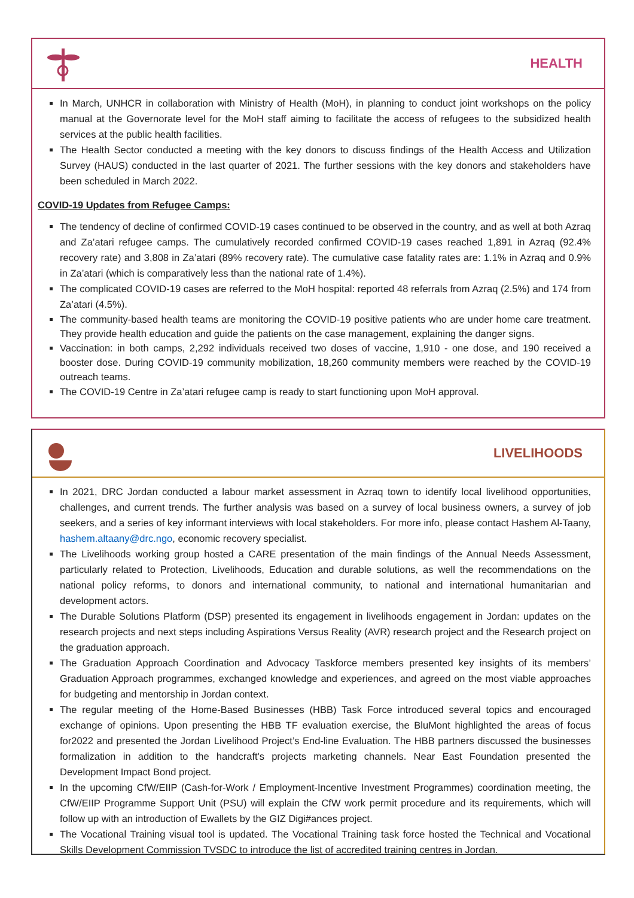HEALTH
In March, UNHCR in collaboration with Ministry of Health (MoH), in planning to conduct joint workshops on the policy manual at the Governorate level for the MoH staff aiming to facilitate the access of refugees to the subsidized health services at the public health facilities.
The Health Sector conducted a meeting with the key donors to discuss findings of the Health Access and Utilization Survey (HAUS) conducted in the last quarter of 2021. The further sessions with the key donors and stakeholders have been scheduled in March 2022.
COVID-19 Updates from Refugee Camps:
The tendency of decline of confirmed COVID-19 cases continued to be observed in the country, and as well at both Azraq and Za’atari refugee camps. The cumulatively recorded confirmed COVID-19 cases reached 1,891 in Azraq (92.4% recovery rate) and 3,808 in Za’atari (89% recovery rate). The cumulative case fatality rates are: 1.1% in Azraq and 0.9% in Za’atari (which is comparatively less than the national rate of 1.4%).
The complicated COVID-19 cases are referred to the MoH hospital: reported 48 referrals from Azraq (2.5%) and 174 from Za’atari (4.5%).
The community-based health teams are monitoring the COVID-19 positive patients who are under home care treatment. They provide health education and guide the patients on the case management, explaining the danger signs.
Vaccination: in both camps, 2,292 individuals received two doses of vaccine, 1,910 - one dose, and 190 received a booster dose. During COVID-19 community mobilization, 18,260 community members were reached by the COVID-19 outreach teams.
The COVID-19 Centre in Za’atari refugee camp is ready to start functioning upon MoH approval.
LIVELIHOODS
In 2021, DRC Jordan conducted a labour market assessment in Azraq town to identify local livelihood opportunities, challenges, and current trends. The further analysis was based on a survey of local business owners, a survey of job seekers, and a series of key informant interviews with local stakeholders. For more info, please contact Hashem Al-Taany, hashem.altaany@drc.ngo, economic recovery specialist.
The Livelihoods working group hosted a CARE presentation of the main findings of the Annual Needs Assessment, particularly related to Protection, Livelihoods, Education and durable solutions, as well the recommendations on the national policy reforms, to donors and international community, to national and international humanitarian and development actors.
The Durable Solutions Platform (DSP) presented its engagement in livelihoods engagement in Jordan: updates on the research projects and next steps including Aspirations Versus Reality (AVR) research project and the Research project on the graduation approach.
The Graduation Approach Coordination and Advocacy Taskforce members presented key insights of its members’ Graduation Approach programmes, exchanged knowledge and experiences, and agreed on the most viable approaches for budgeting and mentorship in Jordan context.
The regular meeting of the Home-Based Businesses (HBB) Task Force introduced several topics and encouraged exchange of opinions. Upon presenting the HBB TF evaluation exercise, the BluMont highlighted the areas of focus for2022 and presented the Jordan Livelihood Project’s End-line Evaluation. The HBB partners discussed the businesses formalization in addition to the handcraft's projects marketing channels. Near East Foundation presented the Development Impact Bond project.
In the upcoming CfW/EIIP (Cash-for-Work / Employment-Incentive Investment Programmes) coordination meeting, the CfW/EIIP Programme Support Unit (PSU) will explain the CfW work permit procedure and its requirements, which will follow up with an introduction of Ewallets by the GIZ Digi#ances project.
The Vocational Training visual tool is updated. The Vocational Training task force hosted the Technical and Vocational Skills Development Commission TVSDC to introduce the list of accredited training centres in Jordan.